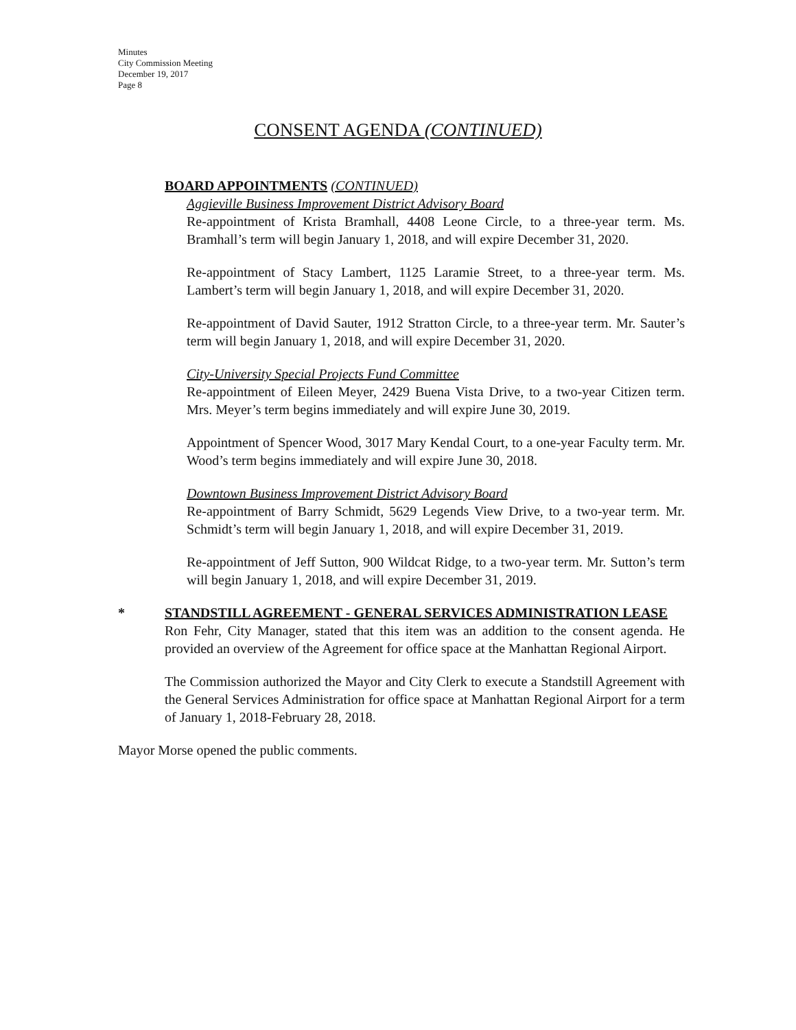Minutes
City Commission Meeting
December 19, 2017
Page 8
CONSENT AGENDA (CONTINUED)
BOARD APPOINTMENTS (CONTINUED)
Aggieville Business Improvement District Advisory Board
Re-appointment of Krista Bramhall, 4408 Leone Circle, to a three-year term. Ms. Bramhall’s term will begin January 1, 2018, and will expire December 31, 2020.
Re-appointment of Stacy Lambert, 1125 Laramie Street, to a three-year term. Ms. Lambert’s term will begin January 1, 2018, and will expire December 31, 2020.
Re-appointment of David Sauter, 1912 Stratton Circle, to a three-year term. Mr. Sauter’s term will begin January 1, 2018, and will expire December 31, 2020.
City-University Special Projects Fund Committee
Re-appointment of Eileen Meyer, 2429 Buena Vista Drive, to a two-year Citizen term. Mrs. Meyer’s term begins immediately and will expire June 30, 2019.
Appointment of Spencer Wood, 3017 Mary Kendal Court, to a one-year Faculty term. Mr. Wood’s term begins immediately and will expire June 30, 2018.
Downtown Business Improvement District Advisory Board
Re-appointment of Barry Schmidt, 5629 Legends View Drive, to a two-year term. Mr. Schmidt’s term will begin January 1, 2018, and will expire December 31, 2019.
Re-appointment of Jeff Sutton, 900 Wildcat Ridge, to a two-year term. Mr. Sutton’s term will begin January 1, 2018, and will expire December 31, 2019.
* STANDSTILL AGREEMENT - GENERAL SERVICES ADMINISTRATION LEASE
Ron Fehr, City Manager, stated that this item was an addition to the consent agenda. He provided an overview of the Agreement for office space at the Manhattan Regional Airport.
The Commission authorized the Mayor and City Clerk to execute a Standstill Agreement with the General Services Administration for office space at Manhattan Regional Airport for a term of January 1, 2018-February 28, 2018.
Mayor Morse opened the public comments.